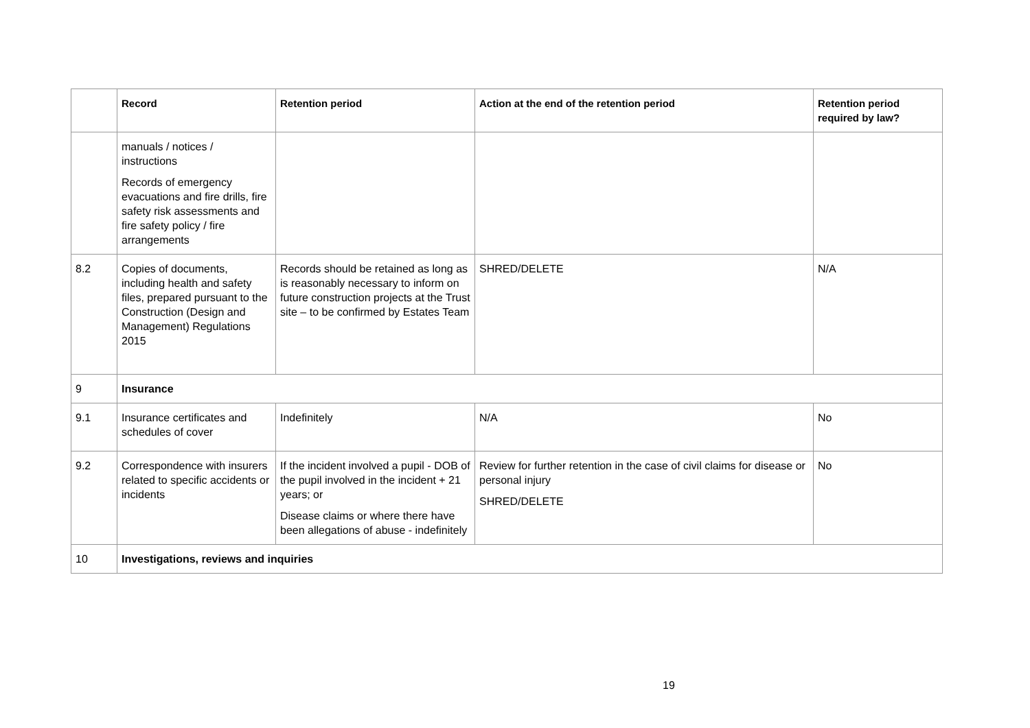| | Record | Retention period | Action at the end of the retention period | Retention period required by law? |
| --- | --- | --- | --- | --- |
| | manuals / notices / instructions Records of emergency evacuations and fire drills, fire safety risk assessments and fire safety policy / fire arrangements | | | |
| 8.2 | Copies of documents, including health and safety files, prepared pursuant to the Construction (Design and Management) Regulations 2015 | Records should be retained as long as is reasonably necessary to inform on future construction projects at the Trust site – to be confirmed by Estates Team | SHRED/DELETE | N/A |
| 9 | Insurance | | | |
| 9.1 | Insurance certificates and schedules of cover | Indefinitely | N/A | No |
| 9.2 | Correspondence with insurers related to specific accidents or incidents | If the incident involved a pupil - DOB of the pupil involved in the incident + 21 years; or Disease claims or where there have been allegations of abuse - indefinitely | Review for further retention in the case of civil claims for disease or personal injury SHRED/DELETE | No |
| 10 | Investigations, reviews and inquiries | | | |
19